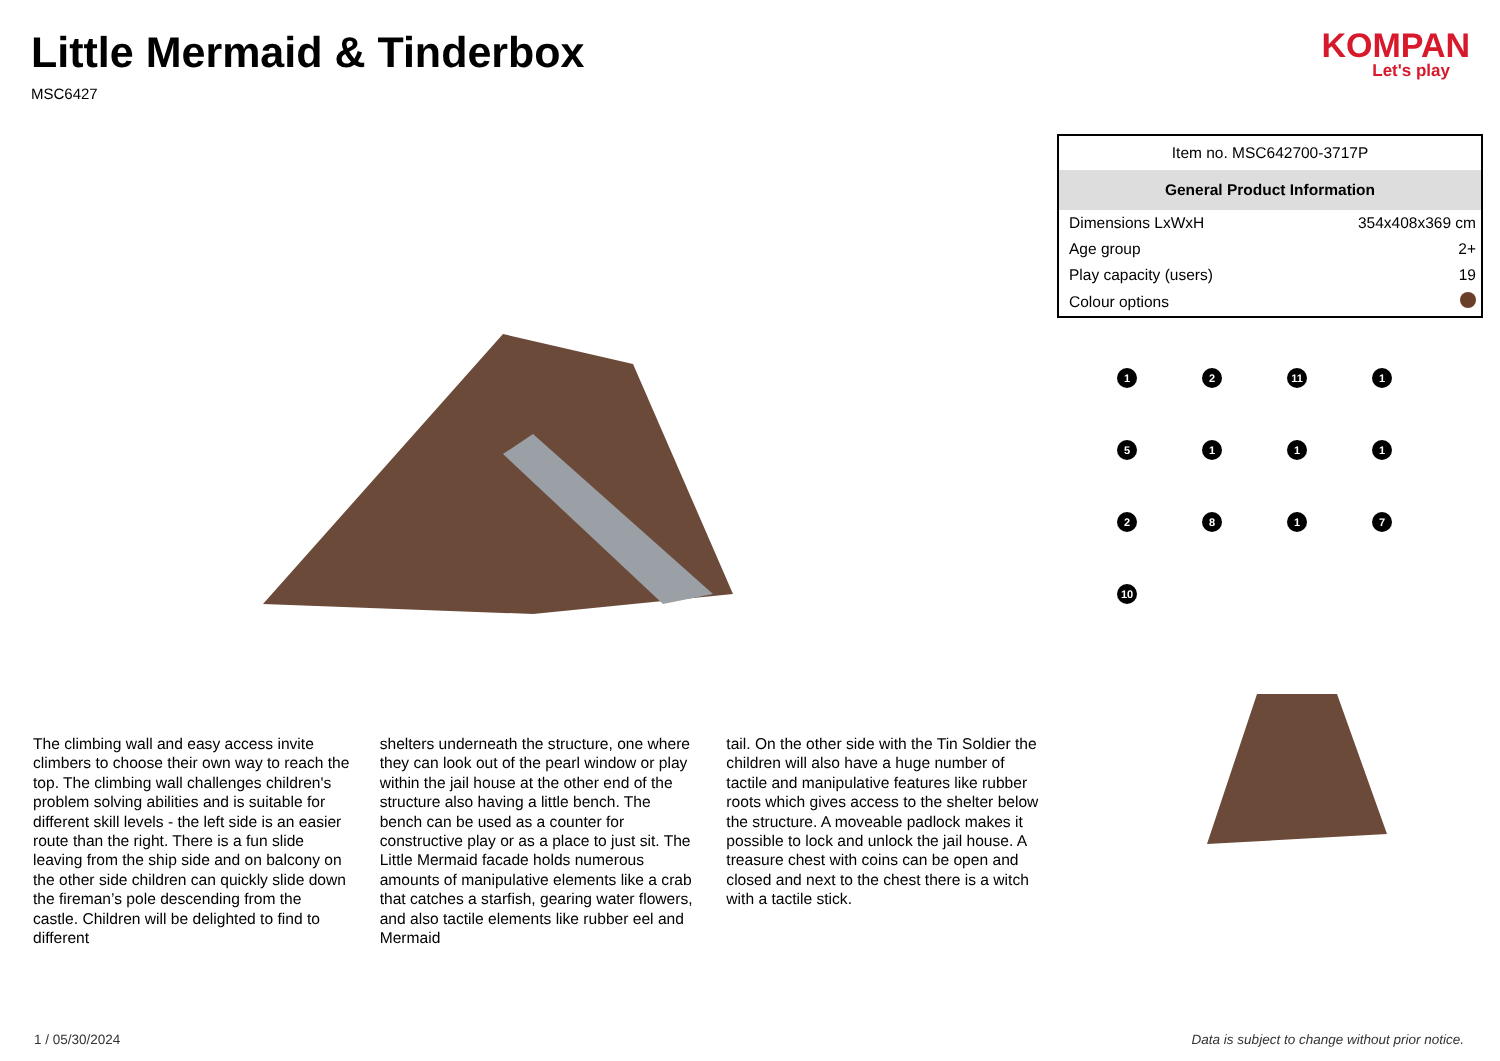Little Mermaid & Tinderbox
MSC6427
KOMPAN
Let's play
The climbing wall and easy access invite climbers to choose their own way to reach the top. The climbing wall challenges children's problem solving abilities and is suitable for different skill levels - the left side is an easier route than the right. There is a fun slide leaving from the ship side and on balcony on the other side children can quickly slide down the fireman’s pole descending from the castle. Children will be delighted to find to different
shelters underneath the structure, one where they can look out of the pearl window or play within the jail house at the other end of the structure also having a little bench. The bench can be used as a counter for constructive play or as a place to just sit. The Little Mermaid facade holds numerous amounts of manipulative elements like a crab that catches a starfish, gearing water flowers, and also tactile elements like rubber eel and Mermaid
tail. On the other side with the Tin Soldier the children will also have a huge number of tactile and manipulative features like rubber roots which gives access to the shelter below the structure. A moveable padlock makes it possible to lock and unlock the jail house. A treasure chest with coins can be open and closed and next to the chest there is a witch with a tactile stick.
| Item no. MSC642700-3717P | |
| General Product Information | |
| Dimensions LxWxH | 354x408x369 cm |
| Age group | 2+ |
| Play capacity (users) | 19 |
| Colour options | |
1
2
11
1
5
1
1
1
2
8
1
7
10
1 / 05/30/2024 Data is subject to change without prior notice.